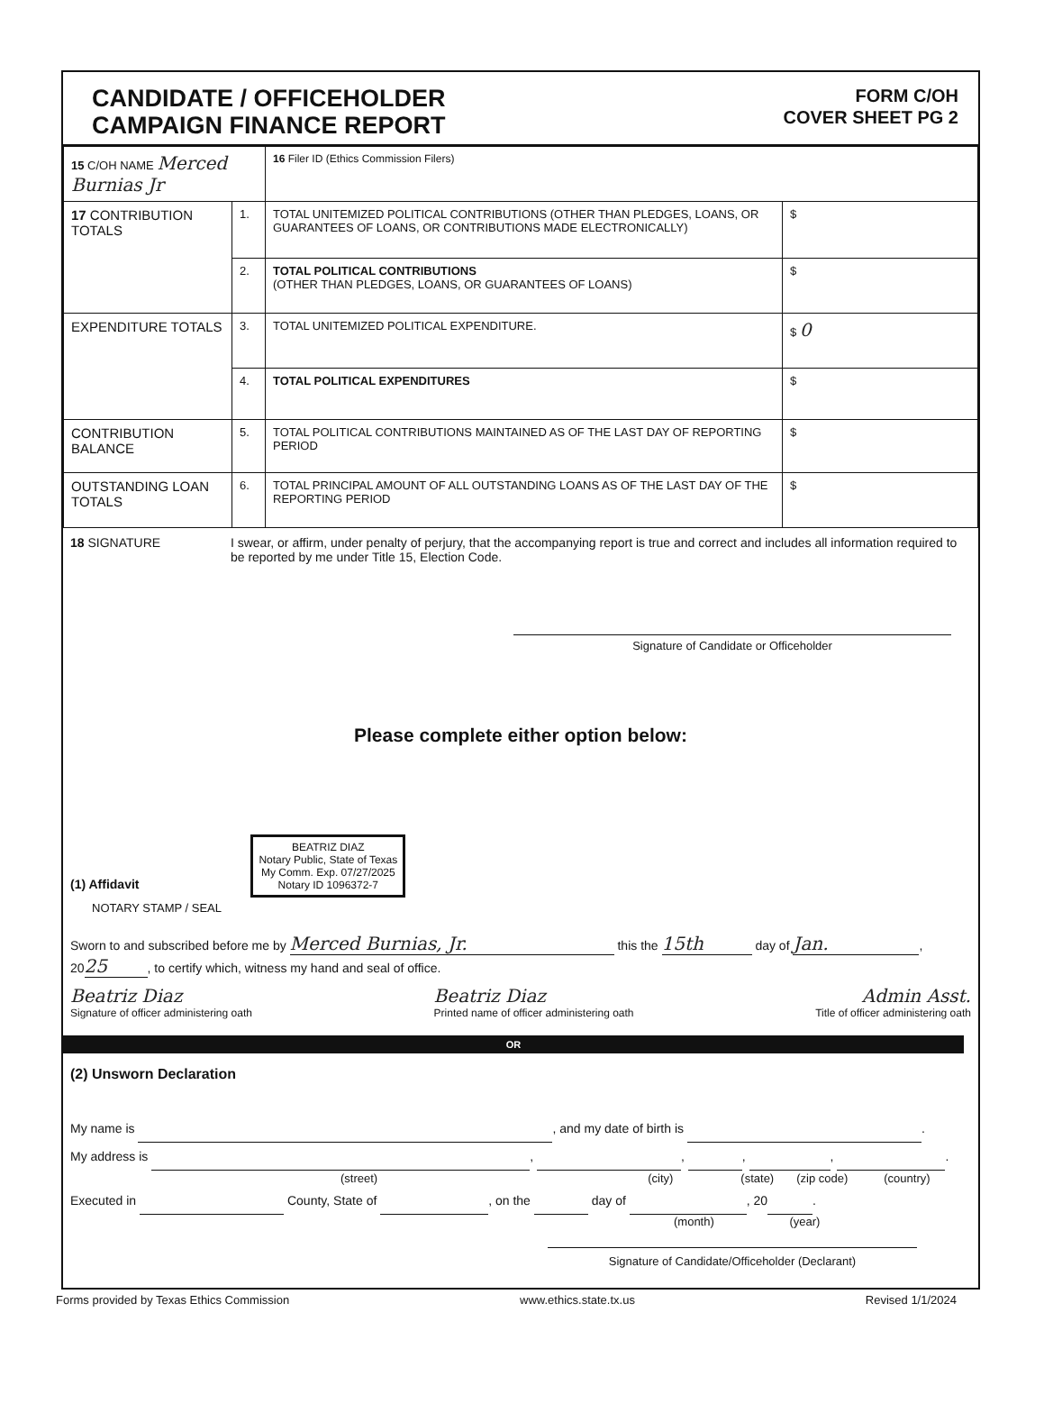CANDIDATE / OFFICEHOLDER
CAMPAIGN FINANCE REPORT
FORM C/OH
COVER SHEET PG 2
| 15 C/OH NAME Merced Burnias Jr | | 16 Filer ID (Ethics Commission Filers) | |
| 17 CONTRIBUTION TOTALS | 1. | TOTAL UNITEMIZED POLITICAL CONTRIBUTIONS (OTHER THAN PLEDGES, LOANS, OR GUARANTEES OF LOANS, OR CONTRIBUTIONS MADE ELECTRONICALLY) | $ |
| | 2. | TOTAL POLITICAL CONTRIBUTIONS (OTHER THAN PLEDGES, LOANS, OR GUARANTEES OF LOANS) | $ |
| EXPENDITURE TOTALS | 3. | TOTAL UNITEMIZED POLITICAL EXPENDITURE. | $ 0 |
| | 4. | TOTAL POLITICAL EXPENDITURES | $ |
| CONTRIBUTION BALANCE | 5. | TOTAL POLITICAL CONTRIBUTIONS MAINTAINED AS OF THE LAST DAY OF REPORTING PERIOD | $ |
| OUTSTANDING LOAN TOTALS | 6. | TOTAL PRINCIPAL AMOUNT OF ALL OUTSTANDING LOANS AS OF THE LAST DAY OF THE REPORTING PERIOD | $ |
18 SIGNATURE I swear, or affirm, under penalty of perjury, that the accompanying report is true and correct and includes all information required to be reported by me under Title 15, Election Code.
Signature of Candidate or Officeholder
Please complete either option below:
(1) Affidavit
BEATRIZ DIAZ
Notary Public, State of Texas
My Comm. Exp. 07/27/2025
Notary ID 1096372-7
NOTARY STAMP / SEAL
Sworn to and subscribed before me by Merced Burnias, Jr. this the 15th day of Jan.,
20 25, to certify which, witness my hand and seal of office.
Beatriz Diaz
Signature of officer administering oath
Beatriz Diaz
Printed name of officer administering oath
Admin Asst.
Title of officer administering oath
OR
(2) Unsworn Declaration
My name is , and my date of birth is .
My address is , , , , .
(street) (city) (state) (zip code) (country)
Executed in County, State of , on the day of , 20 .
(month) (year)
Signature of Candidate/Officeholder (Declarant)
Forms provided by Texas Ethics Commission www.ethics.state.tx.us Revised 1/1/2024